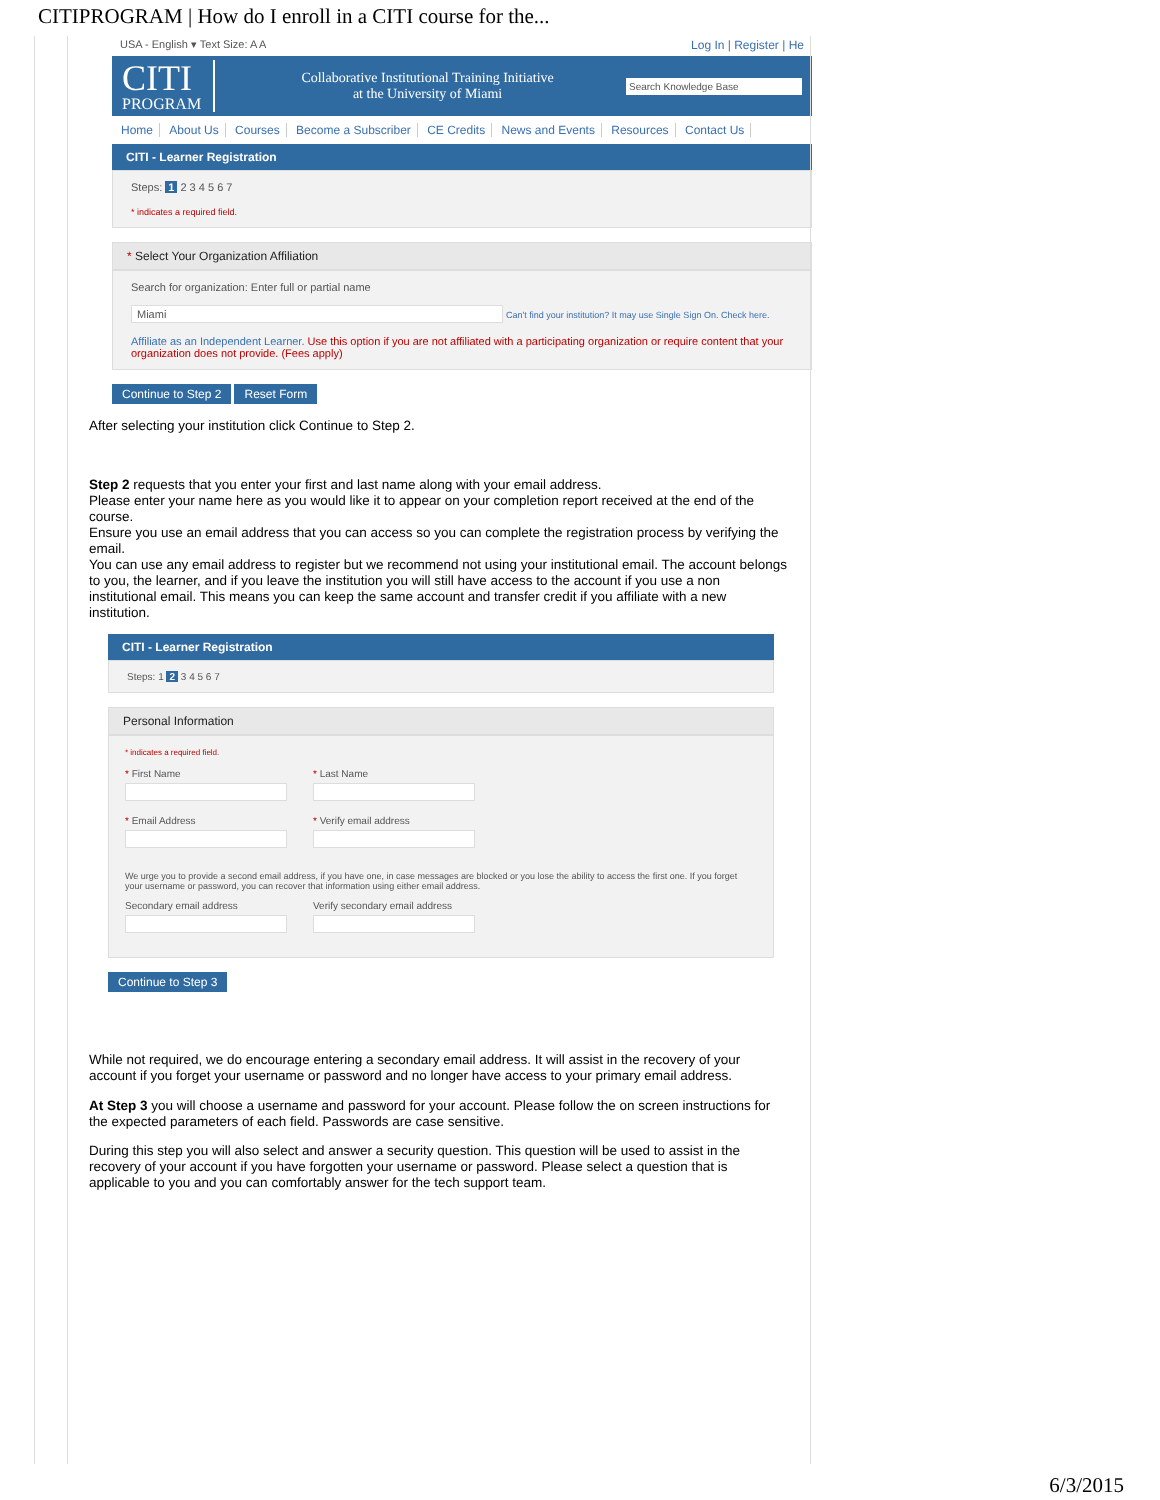CITIPROGRAM | How do I enroll in a CITI course for the...
USA - English ▾ Text Size: A A Log In | Register | He
CITI
PROGRAM
Collaborative Institutional Training Initiative
at the University of Miami
Search Knowledge Base
Home About Us Courses Become a Subscriber CE Credits News and Events Resources Contact Us
CITI - Learner Registration
Steps: 1 2 3 4 5 6 7
* indicates a required field.
* Select Your Organization Affiliation
Search for organization: Enter full or partial name
Miami Can't find your institution? It may use Single Sign On. Check here.
Affiliate as an Independent Learner. Use this option if you are not affiliated with a participating organization or require content that your organization does not provide. (Fees apply)
Continue to Step 2 Reset Form
After selecting your institution click Continue to Step 2.
Step 2 requests that you enter your first and last name along with your email address.
Please enter your name here as you would like it to appear on your completion report received at the end of the course.
Ensure you use an email address that you can access so you can complete the registration process by verifying the email.
You can use any email address to register but we recommend not using your institutional email. The account belongs to you, the learner, and if you leave the institution you will still have access to the account if you use a non institutional email. This means you can keep the same account and transfer credit if you affiliate with a new institution.
CITI - Learner Registration
Steps: 1 2 3 4 5 6 7
Personal Information
* indicates a required field.
* First Name * Last Name
* Email Address * Verify email address
We urge you to provide a second email address, if you have one, in case messages are blocked or you lose the ability to access the first one. If you forget your username or password, you can recover that information using either email address.
Secondary email address Verify secondary email address
Continue to Step 3
While not required, we do encourage entering a secondary email address. It will assist in the recovery of your account if you forget your username or password and no longer have access to your primary email address.
At Step 3 you will choose a username and password for your account. Please follow the on screen instructions for the expected parameters of each field. Passwords are case sensitive.
During this step you will also select and answer a security question. This question will be used to assist in the recovery of your account if you have forgotten your username or password. Please select a question that is applicable to you and you can comfortably answer for the tech support team.
6/3/2015